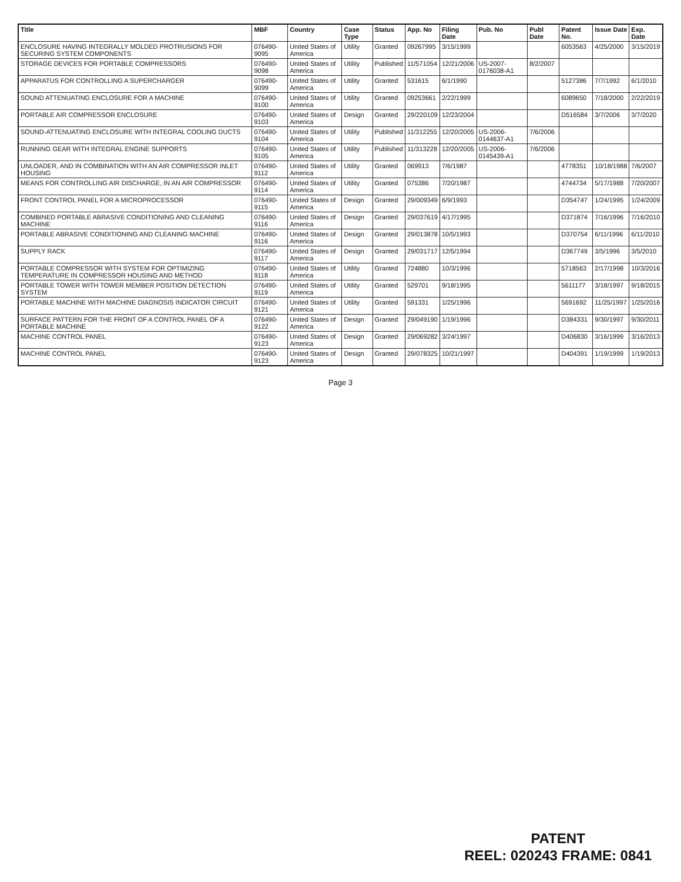| Title | MBF | Country | Case Type | Status | App. No | Filing Date | Pub. No | Publ Date | Patent No. | Issue Date | Exp. Date |
| --- | --- | --- | --- | --- | --- | --- | --- | --- | --- | --- | --- |
| ENCLOSURE HAVING INTEGRALLY MOLDED PROTRUSIONS FOR SECURING SYSTEM COMPONENTS | 076490-9095 | United States of America | Utility | Granted | 09267995 | 3/15/1999 | | | 6053563 | 4/25/2000 | 3/15/2019 |
| STORAGE DEVICES FOR PORTABLE COMPRESSORS | 076490-9098 | United States of America | Utility | Published | 11/571054 | 12/21/2006 | US-2007-0176038-A1 | 8/2/2007 | | | |
| APPARATUS FOR CONTROLLING A SUPERCHARGER | 076490-9099 | United States of America | Utility | Granted | 531615 | 6/1/1990 | | | 5127386 | 7/7/1992 | 6/1/2010 |
| SOUND ATTENUATING ENCLOSURE FOR A MACHINE | 076490-9100 | United States of America | Utility | Granted | 09253661 | 2/22/1999 | | | 6089650 | 7/18/2000 | 2/22/2019 |
| PORTABLE AIR COMPRESSOR ENCLOSURE | 076490-9103 | United States of America | Design | Granted | 29/220109 | 12/23/2004 | | | D516584 | 3/7/2006 | 3/7/2020 |
| SOUND-ATTENUATING ENCLOSURE WITH INTEGRAL COOLING DUCTS | 076490-9104 | United States of America | Utility | Published | 11/312255 | 12/20/2005 | US-2006-0144637-A1 | 7/6/2006 | | | |
| RUNNING GEAR WITH INTEGRAL ENGINE SUPPORTS | 076490-9105 | United States of America | Utility | Published | 11/313228 | 12/20/2005 | US-2006-0145439-A1 | 7/6/2006 | | | |
| UNLOADER, AND IN COMBINATION WITH AN AIR COMPRESSOR INLET HOUSING | 076490-9112 | United States of America | Utility | Granted | 069913 | 7/6/1987 | | | 4778351 | 10/18/1988 | 7/6/2007 |
| MEANS FOR CONTROLLING AIR DISCHARGE, IN AN AIR COMPRESSOR | 076490-9114 | United States of America | Utility | Granted | 075386 | 7/20/1987 | | | 4744734 | 5/17/1988 | 7/20/2007 |
| FRONT CONTROL PANEL FOR A MICROPROCESSOR | 076490-9115 | United States of America | Design | Granted | 29/009349 | 6/9/1993 | | | D354747 | 1/24/1995 | 1/24/2009 |
| COMBINED PORTABLE ABRASIVE CONDITIONING AND CLEANING MACHINE | 076490-9116 | United States of America | Design | Granted | 29/037619 | 4/17/1995 | | | D371874 | 7/16/1996 | 7/16/2010 |
| PORTABLE ABRASIVE CONDITIONING AND CLEANING MACHINE | 076490-9116 | United States of America | Design | Granted | 29/013878 | 10/5/1993 | | | D370754 | 6/11/1996 | 6/11/2010 |
| SUPPLY RACK | 076490-9117 | United States of America | Design | Granted | 29/031717 | 12/5/1994 | | | D367749 | 3/5/1996 | 3/5/2010 |
| PORTABLE COMPRESSOR WITH SYSTEM FOR OPTIMIZING TEMPERATURE IN COMPRESSOR HOUSING AND METHOD | 076490-9118 | United States of America | Utility | Granted | 724880 | 10/3/1996 | | | 5718563 | 2/17/1998 | 10/3/2016 |
| PORTABLE TOWER WITH TOWER MEMBER POSITION DETECTION SYSTEM | 076490-9119 | United States of America | Utility | Granted | 529701 | 9/18/1995 | | | 5611177 | 3/18/1997 | 9/18/2015 |
| PORTABLE MACHINE WITH MACHINE DIAGNOSIS INDICATOR CIRCUIT | 076490-9121 | United States of America | Utility | Granted | 591331 | 1/25/1996 | | | 5691692 | 11/25/1997 | 1/25/2016 |
| SURFACE PATTERN FOR THE FRONT OF A CONTROL PANEL OF A PORTABLE MACHINE | 076490-9122 | United States of America | Design | Granted | 29/049190 | 1/19/1996 | | | D384331 | 9/30/1997 | 9/30/2011 |
| MACHINE CONTROL PANEL | 076490-9123 | United States of America | Design | Granted | 29/069282 | 3/24/1997 | | | D406830 | 3/16/1999 | 3/16/2013 |
| MACHINE CONTROL PANEL | 076490-9123 | United States of America | Design | Granted | 29/078325 | 10/21/1997 | | | D404391 | 1/19/1999 | 1/19/2013 |
Page 3
PATENT
REEL: 020243 FRAME: 0841